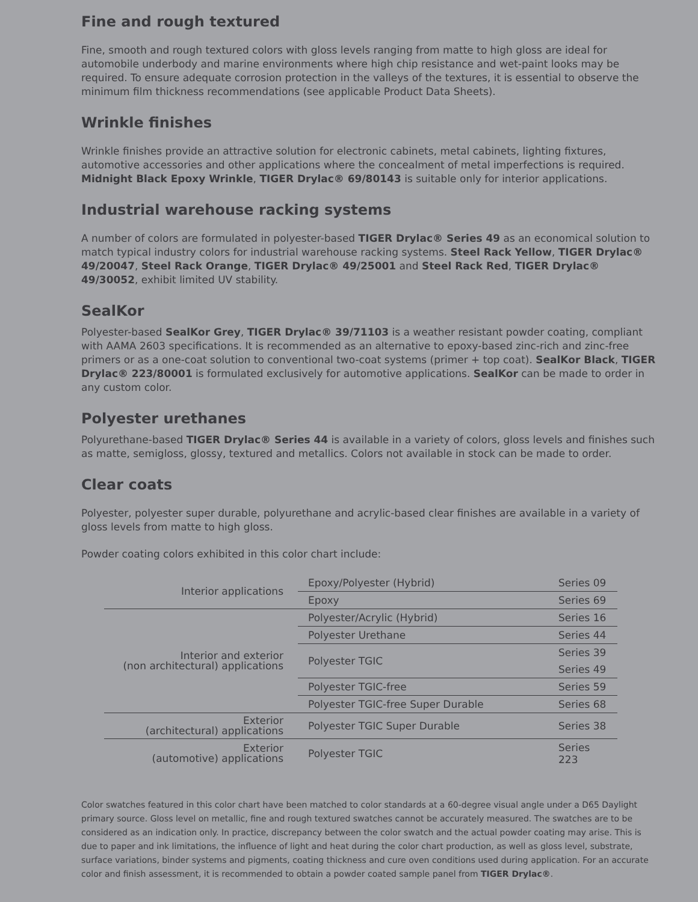Fine and rough textured
Fine, smooth and rough textured colors with gloss levels ranging from matte to high gloss are ideal for automobile underbody and marine environments where high chip resistance and wet-paint looks may be required. To ensure adequate corrosion protection in the valleys of the textures, it is essential to observe the minimum film thickness recommendations (see applicable Product Data Sheets).
Wrinkle finishes
Wrinkle finishes provide an attractive solution for electronic cabinets, metal cabinets, lighting fixtures, automotive accessories and other applications where the concealment of metal imperfections is required. Midnight Black Epoxy Wrinkle, TIGER Drylac® 69/80143 is suitable only for interior applications.
Industrial warehouse racking systems
A number of colors are formulated in polyester-based TIGER Drylac® Series 49 as an economical solution to match typical industry colors for industrial warehouse racking systems. Steel Rack Yellow, TIGER Drylac® 49/20047, Steel Rack Orange, TIGER Drylac® 49/25001 and Steel Rack Red, TIGER Drylac® 49/30052, exhibit limited UV stability.
SealKor
Polyester-based SealKor Grey, TIGER Drylac® 39/71103 is a weather resistant powder coating, compliant with AAMA 2603 specifications. It is recommended as an alternative to epoxy-based zinc-rich and zinc-free primers or as a one-coat solution to conventional two-coat systems (primer + top coat). SealKor Black, TIGER Drylac® 223/80001 is formulated exclusively for automotive applications. SealKor can be made to order in any custom color.
Polyester urethanes
Polyurethane-based TIGER Drylac® Series 44 is available in a variety of colors, gloss levels and finishes such as matte, semigloss, glossy, textured and metallics. Colors not available in stock can be made to order.
Clear coats
Polyester, polyester super durable, polyurethane and acrylic-based clear finishes are available in a variety of gloss levels from matte to high gloss.
Powder coating colors exhibited in this color chart include:
| Interior applications | Epoxy/Polyester (Hybrid) | Series 09 |
| | Epoxy | Series 69 |
| Interior and exterior (non architectural) applications | Polyester/Acrylic (Hybrid) | Series 16 |
| | Polyester Urethane | Series 44 |
| | Polyester TGIC | Series 39 |
| | | Series 49 |
| | Polyester TGIC-free | Series 59 |
| | Polyester TGIC-free Super Durable | Series 68 |
| Exterior (architectural) applications | Polyester TGIC Super Durable | Series 38 |
| Exterior (automotive) applications | Polyester TGIC | Series 223 |
Color swatches featured in this color chart have been matched to color standards at a 60-degree visual angle under a D65 Daylight primary source. Gloss level on metallic, fine and rough textured swatches cannot be accurately measured. The swatches are to be considered as an indication only. In practice, discrepancy between the color swatch and the actual powder coating may arise. This is due to paper and ink limitations, the influence of light and heat during the color chart production, as well as gloss level, substrate, surface variations, binder systems and pigments, coating thickness and cure oven conditions used during application. For an accurate color and finish assessment, it is recommended to obtain a powder coated sample panel from TIGER Drylac®.